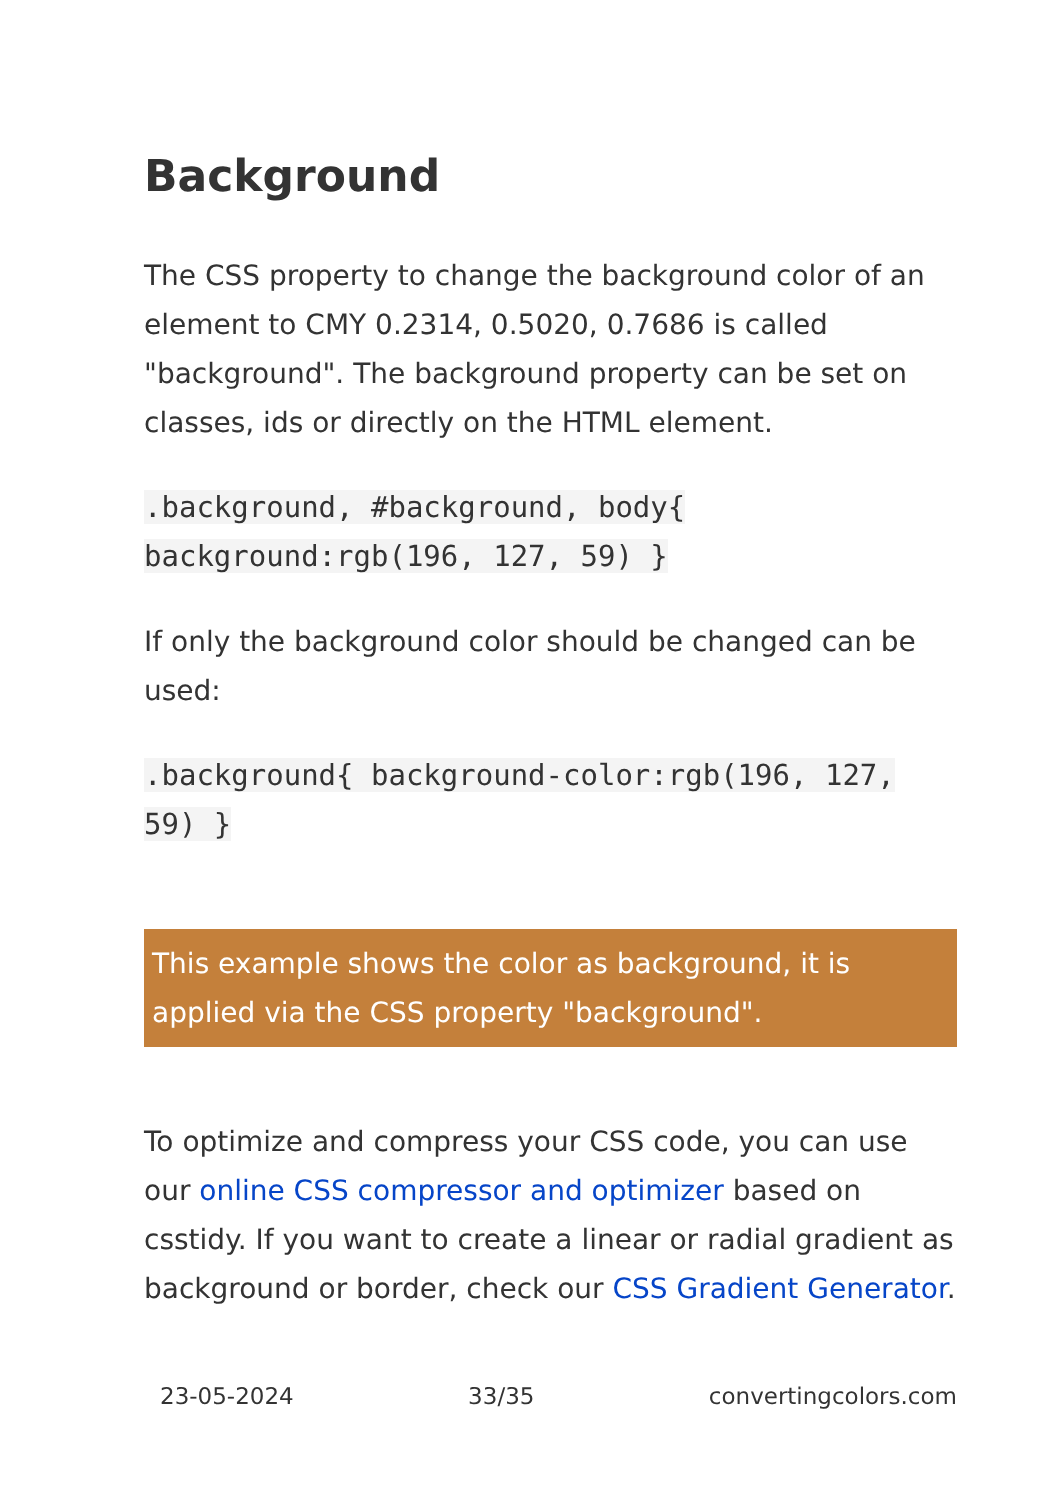Background
The CSS property to change the background color of an element to CMY 0.2314, 0.5020, 0.7686 is called "background". The background property can be set on classes, ids or directly on the HTML element.
.background, #background, body{ background:rgb(196, 127, 59) }
If only the background color should be changed can be used:
.background{ background-color:rgb(196, 127, 59) }
This example shows the color as background, it is applied via the CSS property "background".
To optimize and compress your CSS code, you can use our online CSS compressor and optimizer based on csstidy. If you want to create a linear or radial gradient as background or border, check our CSS Gradient Generator.
23-05-2024 33/35 convertingcolors.com